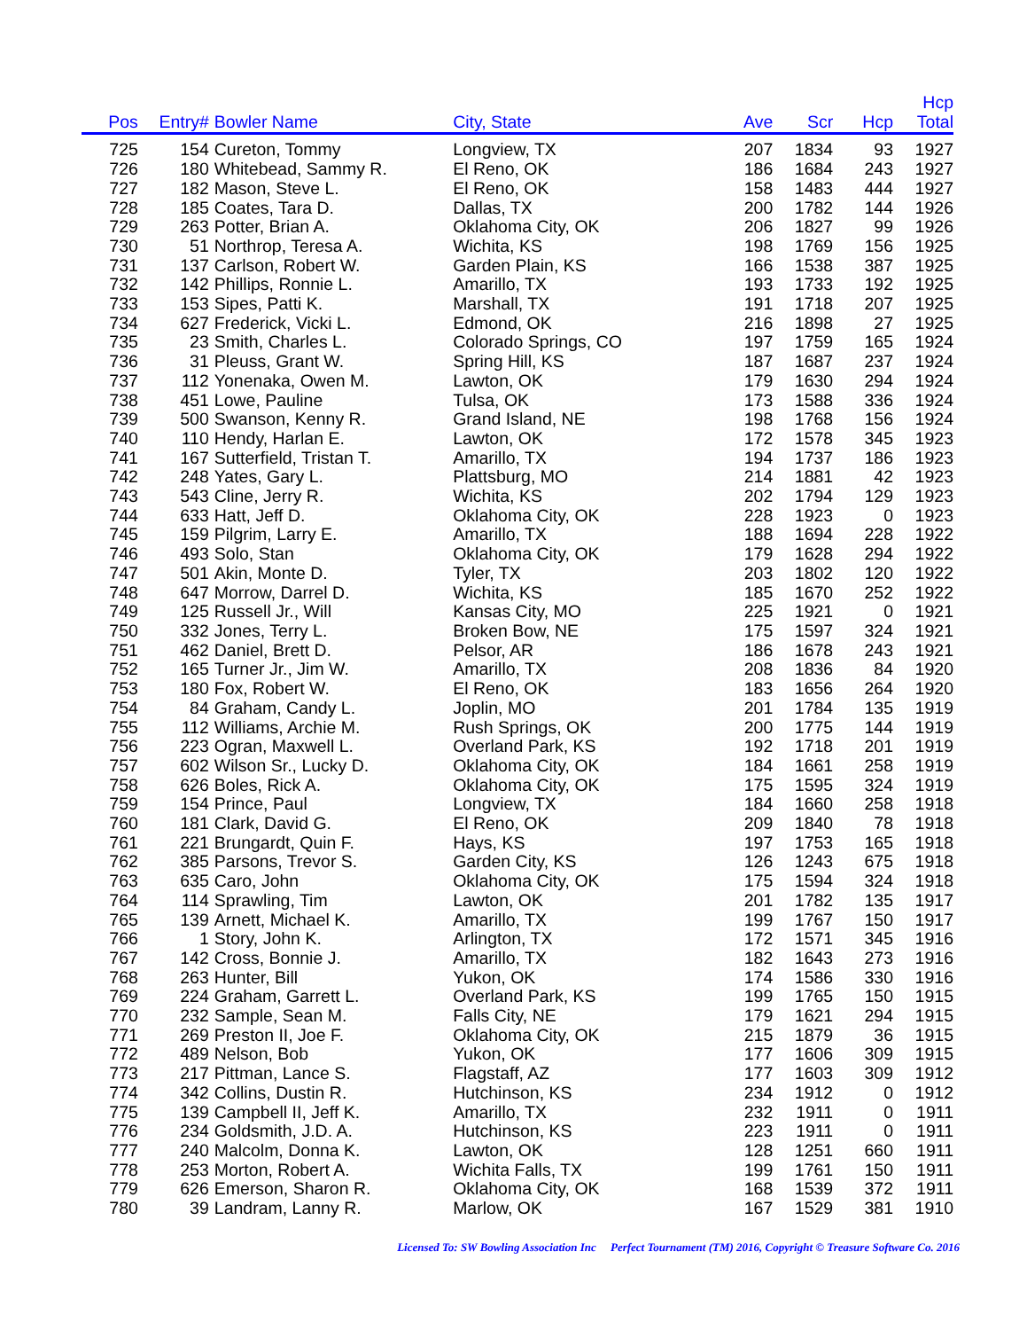| Pos | Entry# | Bowler Name | City, State | Ave | Scr | Hcp | Hcp Total |
| --- | --- | --- | --- | --- | --- | --- | --- |
| 725 | 154 | Cureton, Tommy | Longview, TX | 207 | 1834 | 93 | 1927 |
| 726 | 180 | Whitebead, Sammy R. | El Reno, OK | 186 | 1684 | 243 | 1927 |
| 727 | 182 | Mason, Steve L. | El Reno, OK | 158 | 1483 | 444 | 1927 |
| 728 | 185 | Coates, Tara D. | Dallas, TX | 200 | 1782 | 144 | 1926 |
| 729 | 263 | Potter, Brian A. | Oklahoma City, OK | 206 | 1827 | 99 | 1926 |
| 730 | 51 | Northrop, Teresa A. | Wichita, KS | 198 | 1769 | 156 | 1925 |
| 731 | 137 | Carlson, Robert W. | Garden Plain, KS | 166 | 1538 | 387 | 1925 |
| 732 | 142 | Phillips, Ronnie L. | Amarillo, TX | 193 | 1733 | 192 | 1925 |
| 733 | 153 | Sipes, Patti K. | Marshall, TX | 191 | 1718 | 207 | 1925 |
| 734 | 627 | Frederick, Vicki L. | Edmond, OK | 216 | 1898 | 27 | 1925 |
| 735 | 23 | Smith, Charles L. | Colorado Springs, CO | 197 | 1759 | 165 | 1924 |
| 736 | 31 | Pleuss, Grant W. | Spring Hill, KS | 187 | 1687 | 237 | 1924 |
| 737 | 112 | Yonenaka, Owen M. | Lawton, OK | 179 | 1630 | 294 | 1924 |
| 738 | 451 | Lowe, Pauline | Tulsa, OK | 173 | 1588 | 336 | 1924 |
| 739 | 500 | Swanson, Kenny R. | Grand Island, NE | 198 | 1768 | 156 | 1924 |
| 740 | 110 | Hendy, Harlan E. | Lawton, OK | 172 | 1578 | 345 | 1923 |
| 741 | 167 | Sutterfield, Tristan T. | Amarillo, TX | 194 | 1737 | 186 | 1923 |
| 742 | 248 | Yates, Gary L. | Plattsburg, MO | 214 | 1881 | 42 | 1923 |
| 743 | 543 | Cline, Jerry R. | Wichita, KS | 202 | 1794 | 129 | 1923 |
| 744 | 633 | Hatt, Jeff D. | Oklahoma City, OK | 228 | 1923 | 0 | 1923 |
| 745 | 159 | Pilgrim, Larry E. | Amarillo, TX | 188 | 1694 | 228 | 1922 |
| 746 | 493 | Solo, Stan | Oklahoma City, OK | 179 | 1628 | 294 | 1922 |
| 747 | 501 | Akin, Monte D. | Tyler, TX | 203 | 1802 | 120 | 1922 |
| 748 | 647 | Morrow, Darrel D. | Wichita, KS | 185 | 1670 | 252 | 1922 |
| 749 | 125 | Russell Jr., Will | Kansas City, MO | 225 | 1921 | 0 | 1921 |
| 750 | 332 | Jones, Terry L. | Broken Bow, NE | 175 | 1597 | 324 | 1921 |
| 751 | 462 | Daniel, Brett D. | Pelsor, AR | 186 | 1678 | 243 | 1921 |
| 752 | 165 | Turner Jr., Jim W. | Amarillo, TX | 208 | 1836 | 84 | 1920 |
| 753 | 180 | Fox, Robert W. | El Reno, OK | 183 | 1656 | 264 | 1920 |
| 754 | 84 | Graham, Candy L. | Joplin, MO | 201 | 1784 | 135 | 1919 |
| 755 | 112 | Williams, Archie M. | Rush Springs, OK | 200 | 1775 | 144 | 1919 |
| 756 | 223 | Ogran, Maxwell L. | Overland Park, KS | 192 | 1718 | 201 | 1919 |
| 757 | 602 | Wilson Sr., Lucky D. | Oklahoma City, OK | 184 | 1661 | 258 | 1919 |
| 758 | 626 | Boles, Rick A. | Oklahoma City, OK | 175 | 1595 | 324 | 1919 |
| 759 | 154 | Prince, Paul | Longview, TX | 184 | 1660 | 258 | 1918 |
| 760 | 181 | Clark, David G. | El Reno, OK | 209 | 1840 | 78 | 1918 |
| 761 | 221 | Brungardt, Quin F. | Hays, KS | 197 | 1753 | 165 | 1918 |
| 762 | 385 | Parsons, Trevor S. | Garden City, KS | 126 | 1243 | 675 | 1918 |
| 763 | 635 | Caro, John | Oklahoma City, OK | 175 | 1594 | 324 | 1918 |
| 764 | 114 | Sprawling, Tim | Lawton, OK | 201 | 1782 | 135 | 1917 |
| 765 | 139 | Arnett, Michael K. | Amarillo, TX | 199 | 1767 | 150 | 1917 |
| 766 | 1 | Story, John K. | Arlington, TX | 172 | 1571 | 345 | 1916 |
| 767 | 142 | Cross, Bonnie J. | Amarillo, TX | 182 | 1643 | 273 | 1916 |
| 768 | 263 | Hunter, Bill | Yukon, OK | 174 | 1586 | 330 | 1916 |
| 769 | 224 | Graham, Garrett L. | Overland Park, KS | 199 | 1765 | 150 | 1915 |
| 770 | 232 | Sample, Sean M. | Falls City, NE | 179 | 1621 | 294 | 1915 |
| 771 | 269 | Preston II, Joe F. | Oklahoma City, OK | 215 | 1879 | 36 | 1915 |
| 772 | 489 | Nelson, Bob | Yukon, OK | 177 | 1606 | 309 | 1915 |
| 773 | 217 | Pittman, Lance S. | Flagstaff, AZ | 177 | 1603 | 309 | 1912 |
| 774 | 342 | Collins, Dustin R. | Hutchinson, KS | 234 | 1912 | 0 | 1912 |
| 775 | 139 | Campbell II, Jeff K. | Amarillo, TX | 232 | 1911 | 0 | 1911 |
| 776 | 234 | Goldsmith, J.D. A. | Hutchinson, KS | 223 | 1911 | 0 | 1911 |
| 777 | 240 | Malcolm, Donna K. | Lawton, OK | 128 | 1251 | 660 | 1911 |
| 778 | 253 | Morton, Robert A. | Wichita Falls, TX | 199 | 1761 | 150 | 1911 |
| 779 | 626 | Emerson, Sharon R. | Oklahoma City, OK | 168 | 1539 | 372 | 1911 |
| 780 | 39 | Landram, Lanny R. | Marlow, OK | 167 | 1529 | 381 | 1910 |
Licensed To: SW Bowling Association Inc Perfect Tournament (TM) 2016, Copyright © Treasure Software Co. 2016